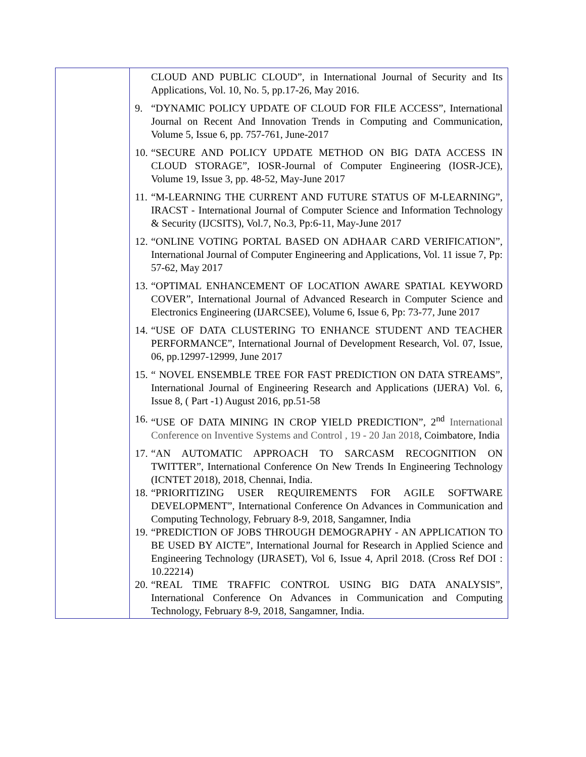| | CLOUD AND PUBLIC CLOUD”, in International Journal of Security and Its Applications, Vol. 10, No. 5, pp.17-26, May 2016. 9. “DYNAMIC POLICY UPDATE OF CLOUD FOR FILE ACCESS”, International Journal on Recent And Innovation Trends in Computing and Communication, Volume 5, Issue 6, pp. 757-761, June-2017 10. “SECURE AND POLICY UPDATE METHOD ON BIG DATA ACCESS IN CLOUD STORAGE”, IOSR-Journal of Computer Engineering (IOSR-JCE), Volume 19, Issue 3, pp. 48-52, May-June 2017 11. “M-LEARNING THE CURRENT AND FUTURE STATUS OF M-LEARNING”, IRACST - International Journal of Computer Science and Information Technology & Security (IJCSITS), Vol.7, No.3, Pp:6-11, May-June 2017 12. “ONLINE VOTING PORTAL BASED ON ADHAAR CARD VERIFICATION”, International Journal of Computer Engineering and Applications, Vol. 11 issue 7, Pp: 57-62, May 2017 13. “OPTIMAL ENHANCEMENT OF LOCATION AWARE SPATIAL KEYWORD COVER”, International Journal of Advanced Research in Computer Science and Electronics Engineering (IJARCSEE), Volume 6, Issue 6, Pp: 73-77, June 2017 14. “USE OF DATA CLUSTERING TO ENHANCE STUDENT AND TEACHER PERFORMANCE”, International Journal of Development Research, Vol. 07, Issue, 06, pp.12997-12999, June 2017 15. “ NOVEL ENSEMBLE TREE FOR FAST PREDICTION ON DATA STREAMS”, International Journal of Engineering Research and Applications (IJERA) Vol. 6, Issue 8, ( Part -1) August 2016, pp.51-58 16. “USE OF DATA MINING IN CROP YIELD PREDICTION”, 2<sup>nd</sup> International Conference on Inventive Systems and Control , 19 - 20 Jan 2018 , Coimbatore, India 17. “AN AUTOMATIC APPROACH TO SARCASM RECOGNITION ON TWITTER”, International Conference On New Trends In Engineering Technology (ICNTET 2018), 2018, Chennai, India. 18. “PRIORITIZING USER REQUIREMENTS FOR AGILE SOFTWARE DEVELOPMENT”, International Conference On Advances in Communication and Computing Technology, February 8-9, 2018, Sangamner, India 19. “PREDICTION OF JOBS THROUGH DEMOGRAPHY - AN APPLICATION TO BE USED BY AICTE”, International Journal for Research in Applied Science and Engineering Technology (IJRASET), Vol 6, Issue 4, April 2018. (Cross Ref DOI : 10.22214) 20. “REAL TIME TRAFFIC CONTROL USING BIG DATA ANALYSIS”, International Conference On Advances in Communication and Computing Technology, February 8-9, 2018, Sangamner, India. |